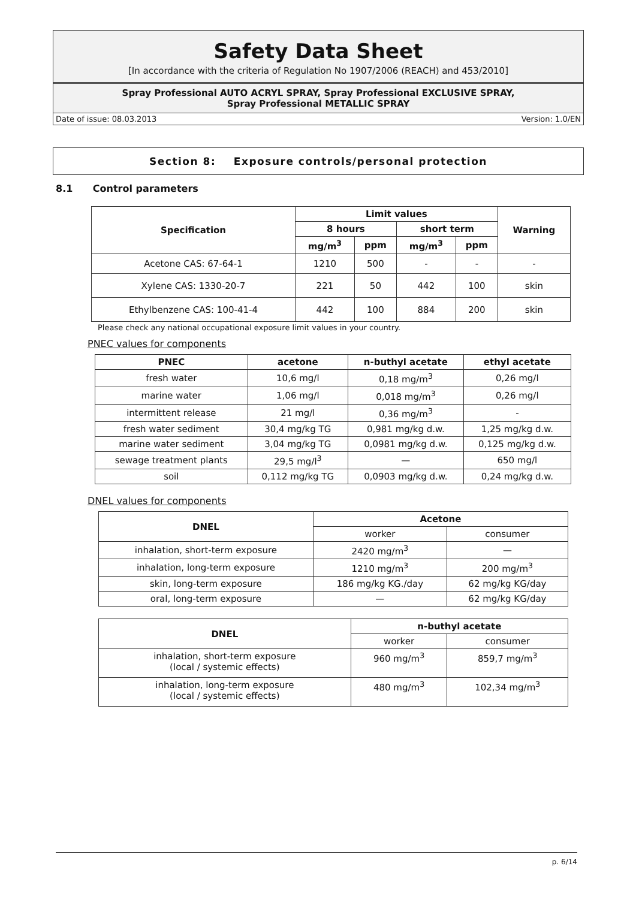Safety Data Sheet
[In accordance with the criteria of Regulation No 1907/2006 (REACH) and 453/2010]
Spray Professional AUTO ACRYL SPRAY, Spray Professional EXCLUSIVE SPRAY,
Spray Professional METALLIC SPRAY
Date of issue: 08.03.2013 Version: 1.0/EN
Section 8: Exposure controls/personal protection
8.1 Control parameters
| Specification | Limit values | | | | Warning |
| --- | --- | --- | --- | --- | --- |
| | 8 hours | | short term | | |
| | mg/m<sup>3</sup> | ppm | mg/m<sup>3</sup> | ppm | |
| Acetone CAS: 67-64-1 | 1210 | 500 | - | - | - |
| Xylene CAS: 1330-20-7 | 221 | 50 | 442 | 100 | skin |
| Ethylbenzene CAS: 100-41-4 | 442 | 100 | 884 | 200 | skin |
Please check any national occupational exposure limit values in your country.
PNEC values for components
| PNEC | acetone | n-buthyl acetate | ethyl acetate |
| --- | --- | --- | --- |
| fresh water | 10,6 mg/l | 0,18 mg/m<sup>3</sup> | 0,26 mg/l |
| marine water | 1,06 mg/l | 0,018 mg/m<sup>3</sup> | 0,26 mg/l |
| intermittent release | 21 mg/l | 0,36 mg/m<sup>3</sup> | - |
| fresh water sediment | 30,4 mg/kg TG | 0,981 mg/kg d.w. | 1,25 mg/kg d.w. |
| marine water sediment | 3,04 mg/kg TG | 0,0981 mg/kg d.w. | 0,125 mg/kg d.w. |
| sewage treatment plants | 29,5 mg/l<sup>3</sup> | — | 650 mg/l |
| soil | 0,112 mg/kg TG | 0,0903 mg/kg d.w. | 0,24 mg/kg d.w. |
DNEL values for components
| DNEL | Acetone | |
| --- | --- | --- |
| | worker | consumer |
| inhalation, short-term exposure | 2420 mg/m<sup>3</sup> | — |
| inhalation, long-term exposure | 1210 mg/m<sup>3</sup> | 200 mg/m<sup>3</sup> |
| skin, long-term exposure | 186 mg/kg KG./day | 62 mg/kg KG/day |
| oral, long-term exposure | — | 62 mg/kg KG/day |
| DNEL | n-buthyl acetate | |
| --- | --- | --- |
| | worker | consumer |
| inhalation, short-term exposure (local / systemic effects) | 960 mg/m<sup>3</sup> | 859,7 mg/m<sup>3</sup> |
| inhalation, long-term exposure (local / systemic effects) | 480 mg/m<sup>3</sup> | 102,34 mg/m<sup>3</sup> |
p. 6/14